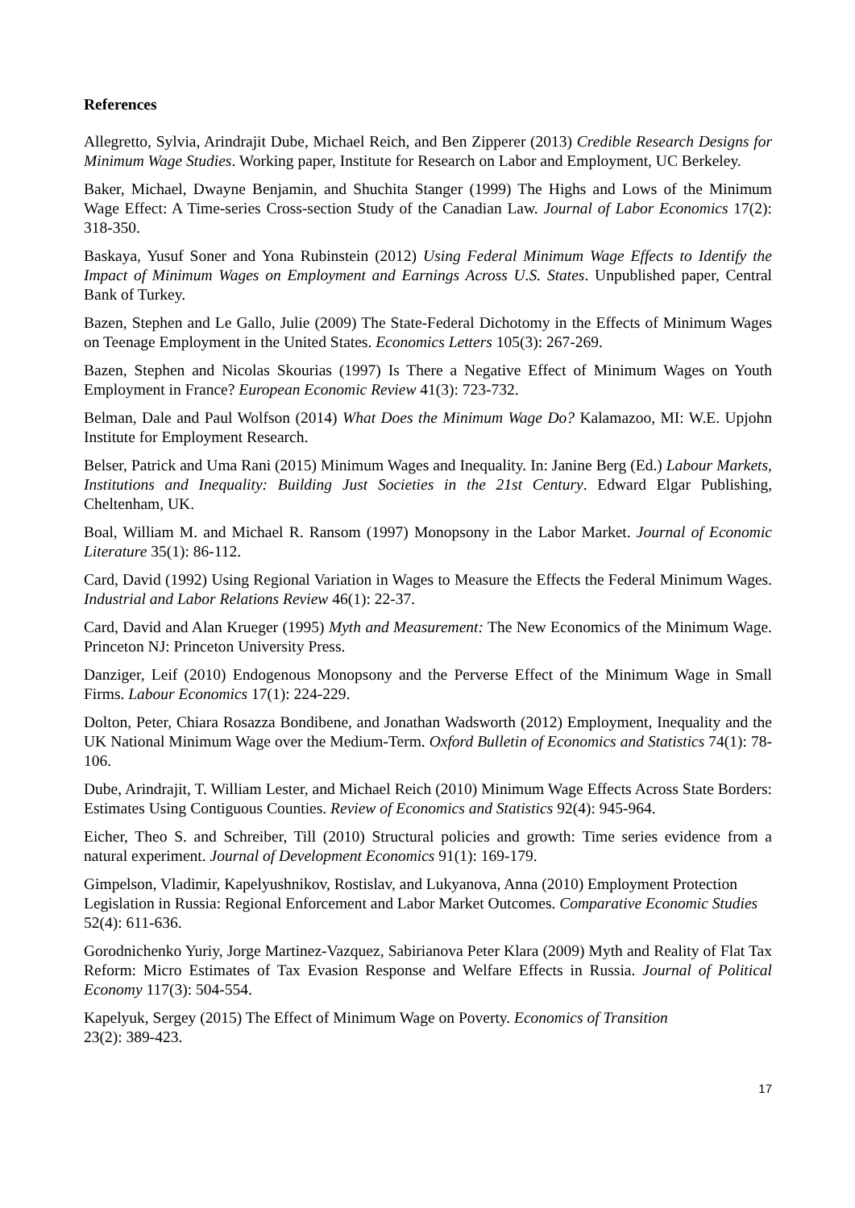References
Allegretto, Sylvia, Arindrajit Dube, Michael Reich, and Ben Zipperer (2013) Credible Research Designs for Minimum Wage Studies. Working paper, Institute for Research on Labor and Employment, UC Berkeley.
Baker, Michael, Dwayne Benjamin, and Shuchita Stanger (1999) The Highs and Lows of the Minimum Wage Effect: A Time-series Cross-section Study of the Canadian Law. Journal of Labor Economics 17(2): 318-350.
Baskaya, Yusuf Soner and Yona Rubinstein (2012) Using Federal Minimum Wage Effects to Identify the Impact of Minimum Wages on Employment and Earnings Across U.S. States. Unpublished paper, Central Bank of Turkey.
Bazen, Stephen and Le Gallo, Julie (2009) The State-Federal Dichotomy in the Effects of Minimum Wages on Teenage Employment in the United States. Economics Letters 105(3): 267-269.
Bazen, Stephen and Nicolas Skourias (1997) Is There a Negative Effect of Minimum Wages on Youth Employment in France? European Economic Review 41(3): 723-732.
Belman, Dale and Paul Wolfson (2014) What Does the Minimum Wage Do? Kalamazoo, MI: W.E. Upjohn Institute for Employment Research.
Belser, Patrick and Uma Rani (2015) Minimum Wages and Inequality. In: Janine Berg (Ed.) Labour Markets, Institutions and Inequality: Building Just Societies in the 21st Century. Edward Elgar Publishing, Cheltenham, UK.
Boal, William M. and Michael R. Ransom (1997) Monopsony in the Labor Market. Journal of Economic Literature 35(1): 86-112.
Card, David (1992) Using Regional Variation in Wages to Measure the Effects the Federal Minimum Wages. Industrial and Labor Relations Review 46(1): 22-37.
Card, David and Alan Krueger (1995) Myth and Measurement: The New Economics of the Minimum Wage. Princeton NJ: Princeton University Press.
Danziger, Leif (2010) Endogenous Monopsony and the Perverse Effect of the Minimum Wage in Small Firms. Labour Economics 17(1): 224-229.
Dolton, Peter, Chiara Rosazza Bondibene, and Jonathan Wadsworth (2012) Employment, Inequality and the UK National Minimum Wage over the Medium-Term. Oxford Bulletin of Economics and Statistics 74(1): 78-106.
Dube, Arindrajit, T. William Lester, and Michael Reich (2010) Minimum Wage Effects Across State Borders: Estimates Using Contiguous Counties. Review of Economics and Statistics 92(4): 945-964.
Eicher, Theo S. and Schreiber, Till (2010) Structural policies and growth: Time series evidence from a natural experiment. Journal of Development Economics 91(1): 169-179.
Gimpelson, Vladimir, Kapelyushnikov, Rostislav, and Lukyanova, Anna (2010) Employment Protection Legislation in Russia: Regional Enforcement and Labor Market Outcomes. Comparative Economic Studies 52(4): 611-636.
Gorodnichenko Yuriy, Jorge Martinez-Vazquez, Sabirianova Peter Klara (2009) Myth and Reality of Flat Tax Reform: Micro Estimates of Tax Evasion Response and Welfare Effects in Russia. Journal of Political Economy 117(3): 504-554.
Kapelyuk, Sergey (2015) The Effect of Minimum Wage on Poverty. Economics of Transition
23(2): 389-423.
17